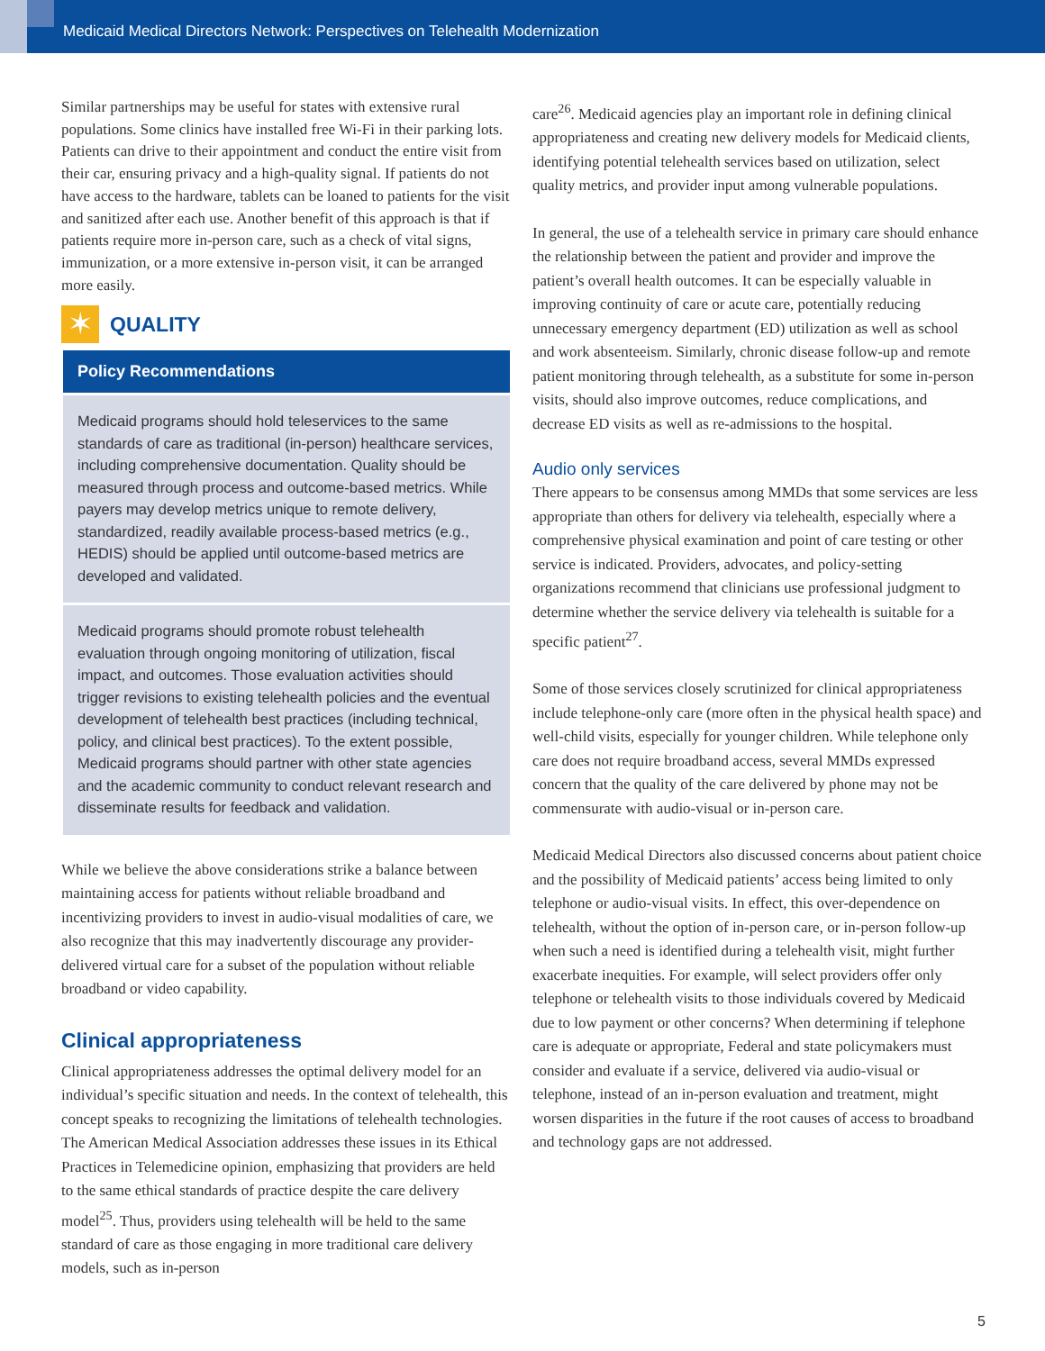Medicaid Medical Directors Network: Perspectives on Telehealth Modernization
Similar partnerships may be useful for states with extensive rural populations. Some clinics have installed free Wi-Fi in their parking lots. Patients can drive to their appointment and conduct the entire visit from their car, ensuring privacy and a high-quality signal. If patients do not have access to the hardware, tablets can be loaned to patients for the visit and sanitized after each use. Another benefit of this approach is that if patients require more in-person care, such as a check of vital signs, immunization, or a more extensive in-person visit, it can be arranged more easily.
✶
QUALITY
Policy Recommendations
Medicaid programs should hold teleservices to the same standards of care as traditional (in-person) healthcare services, including comprehensive documentation. Quality should be measured through process and outcome-based metrics. While payers may develop metrics unique to remote delivery, standardized, readily available process-based metrics (e.g., HEDIS) should be applied until outcome-based metrics are developed and validated.
Medicaid programs should promote robust telehealth evaluation through ongoing monitoring of utilization, fiscal impact, and outcomes. Those evaluation activities should trigger revisions to existing telehealth policies and the eventual development of telehealth best practices (including technical, policy, and clinical best practices). To the extent possible, Medicaid programs should partner with other state agencies and the academic community to conduct relevant research and disseminate results for feedback and validation.
While we believe the above considerations strike a balance between maintaining access for patients without reliable broadband and incentivizing providers to invest in audio-visual modalities of care, we also recognize that this may inadvertently discourage any provider-delivered virtual care for a subset of the population without reliable broadband or video capability.
Clinical appropriateness
Clinical appropriateness addresses the optimal delivery model for an individual’s specific situation and needs. In the context of telehealth, this concept speaks to recognizing the limitations of telehealth technologies. The American Medical Association addresses these issues in its Ethical Practices in Telemedicine opinion, emphasizing that providers are held to the same ethical standards of practice despite the care delivery model<sup>25</sup>. Thus, providers using telehealth will be held to the same standard of care as those engaging in more traditional care delivery models, such as in-person
care<sup>26</sup>. Medicaid agencies play an important role in defining clinical appropriateness and creating new delivery models for Medicaid clients, identifying potential telehealth services based on utilization, select quality metrics, and provider input among vulnerable populations.
In general, the use of a telehealth service in primary care should enhance the relationship between the patient and provider and improve the patient’s overall health outcomes. It can be especially valuable in improving continuity of care or acute care, potentially reducing unnecessary emergency department (ED) utilization as well as school and work absenteeism. Similarly, chronic disease follow-up and remote patient monitoring through telehealth, as a substitute for some in-person visits, should also improve outcomes, reduce complications, and decrease ED visits as well as re-admissions to the hospital.
Audio only services
There appears to be consensus among MMDs that some services are less appropriate than others for delivery via telehealth, especially where a comprehensive physical examination and point of care testing or other service is indicated. Providers, advocates, and policy-setting organizations recommend that clinicians use professional judgment to determine whether the service delivery via telehealth is suitable for a specific patient<sup>27</sup>.
Some of those services closely scrutinized for clinical appropriateness include telephone-only care (more often in the physical health space) and well-child visits, especially for younger children. While telephone only care does not require broadband access, several MMDs expressed concern that the quality of the care delivered by phone may not be commensurate with audio-visual or in-person care.
Medicaid Medical Directors also discussed concerns about patient choice and the possibility of Medicaid patients’ access being limited to only telephone or audio-visual visits. In effect, this over-dependence on telehealth, without the option of in-person care, or in-person follow-up when such a need is identified during a telehealth visit, might further exacerbate inequities. For example, will select providers offer only telephone or telehealth visits to those individuals covered by Medicaid due to low payment or other concerns? When determining if telephone care is adequate or appropriate, Federal and state policymakers must consider and evaluate if a service, delivered via audio-visual or telephone, instead of an in-person evaluation and treatment, might worsen disparities in the future if the root causes of access to broadband and technology gaps are not addressed.
5